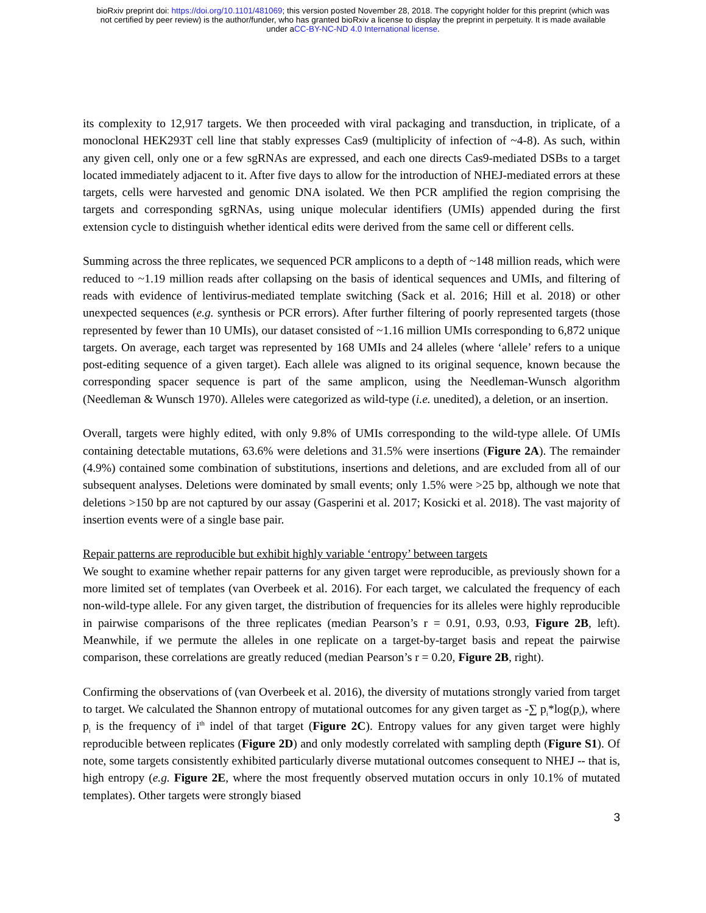bioRxiv preprint doi: https://doi.org/10.1101/481069; this version posted November 28, 2018. The copyright holder for this preprint (which was
not certified by peer review) is the author/funder, who has granted bioRxiv a license to display the preprint in perpetuity. It is made available
under aCC-BY-NC-ND 4.0 International license.
its complexity to 12,917 targets. We then proceeded with viral packaging and transduction, in triplicate, of a monoclonal HEK293T cell line that stably expresses Cas9 (multiplicity of infection of ~4-8). As such, within any given cell, only one or a few sgRNAs are expressed, and each one directs Cas9-mediated DSBs to a target located immediately adjacent to it. After five days to allow for the introduction of NHEJ-mediated errors at these targets, cells were harvested and genomic DNA isolated. We then PCR amplified the region comprising the targets and corresponding sgRNAs, using unique molecular identifiers (UMIs) appended during the first extension cycle to distinguish whether identical edits were derived from the same cell or different cells.
Summing across the three replicates, we sequenced PCR amplicons to a depth of ~148 million reads, which were reduced to ~1.19 million reads after collapsing on the basis of identical sequences and UMIs, and filtering of reads with evidence of lentivirus-mediated template switching (Sack et al. 2016; Hill et al. 2018) or other unexpected sequences (e.g. synthesis or PCR errors). After further filtering of poorly represented targets (those represented by fewer than 10 UMIs), our dataset consisted of ~1.16 million UMIs corresponding to 6,872 unique targets. On average, each target was represented by 168 UMIs and 24 alleles (where ‘allele’ refers to a unique post-editing sequence of a given target). Each allele was aligned to its original sequence, known because the corresponding spacer sequence is part of the same amplicon, using the Needleman-Wunsch algorithm (Needleman & Wunsch 1970). Alleles were categorized as wild-type (i.e. unedited), a deletion, or an insertion.
Overall, targets were highly edited, with only 9.8% of UMIs corresponding to the wild-type allele. Of UMIs containing detectable mutations, 63.6% were deletions and 31.5% were insertions (Figure 2A). The remainder (4.9%) contained some combination of substitutions, insertions and deletions, and are excluded from all of our subsequent analyses. Deletions were dominated by small events; only 1.5% were >25 bp, although we note that deletions >150 bp are not captured by our assay (Gasperini et al. 2017; Kosicki et al. 2018). The vast majority of insertion events were of a single base pair.
Repair patterns are reproducible but exhibit highly variable ‘entropy’ between targets
We sought to examine whether repair patterns for any given target were reproducible, as previously shown for a more limited set of templates (van Overbeek et al. 2016). For each target, we calculated the frequency of each non-wild-type allele. For any given target, the distribution of frequencies for its alleles were highly reproducible in pairwise comparisons of the three replicates (median Pearson’s r = 0.91, 0.93, 0.93, Figure 2B, left). Meanwhile, if we permute the alleles in one replicate on a target-by-target basis and repeat the pairwise comparison, these correlations are greatly reduced (median Pearson’s r = 0.20, Figure 2B, right).
Confirming the observations of (van Overbeek et al. 2016), the diversity of mutations strongly varied from target to target. We calculated the Shannon entropy of mutational outcomes for any given target as -∑ p<sub>i</sub>*log(p<sub>i</sub>), where p<sub>i</sub> is the frequency of i<sup>th</sup> indel of that target (Figure 2C). Entropy values for any given target were highly reproducible between replicates (Figure 2D) and only modestly correlated with sampling depth (Figure S1). Of note, some targets consistently exhibited particularly diverse mutational outcomes consequent to NHEJ -- that is, high entropy (e.g. Figure 2E, where the most frequently observed mutation occurs in only 10.1% of mutated templates). Other targets were strongly biased
3